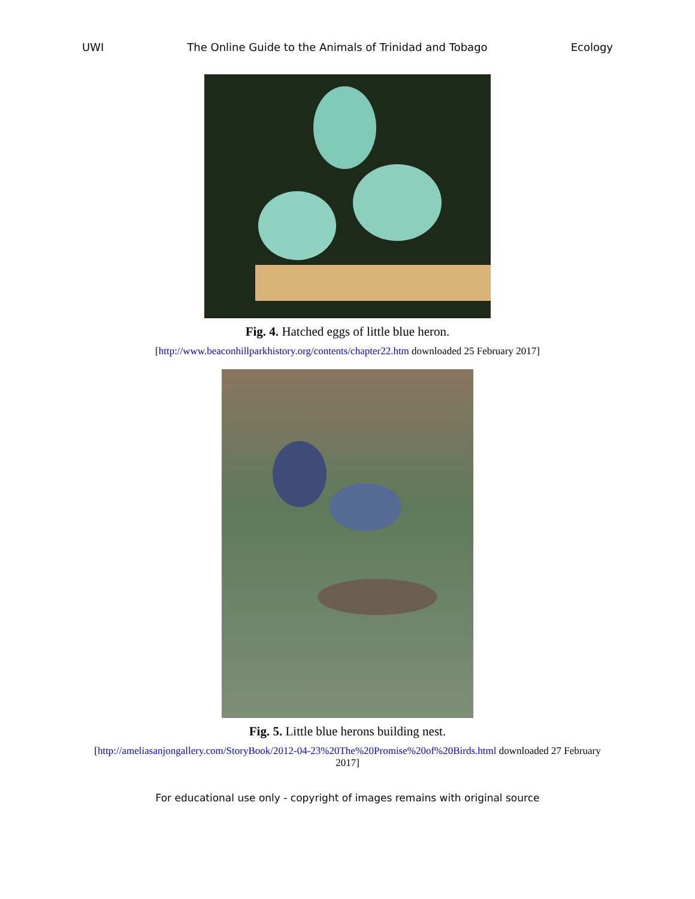UWI The Online Guide to the Animals of Trinidad and Tobago Ecology
Fig. 4. Hatched eggs of little blue heron.
[http://www.beaconhillparkhistory.org/contents/chapter22.htm downloaded 25 February 2017]
Fig. 5. Little blue herons building nest.
[http://ameliasanjongallery.com/StoryBook/2012-04-23%20The%20Promise%20of%20Birds.html downloaded 27 February 2017]
For educational use only - copyright of images remains with original source